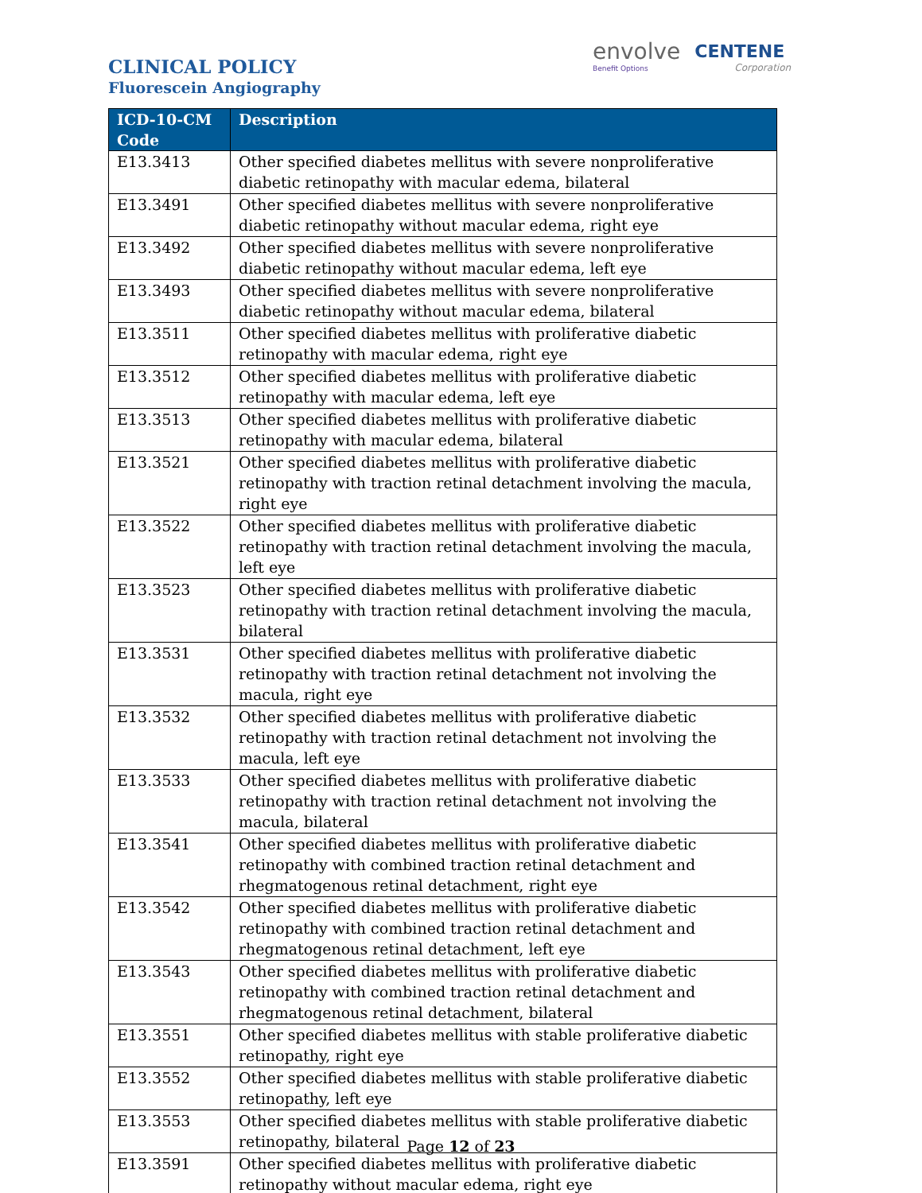envolve
Benefit Options
CENTENE
Corporation
CLINICAL POLICY
Fluorescein Angiography
| ICD-10-CM Code | Description |
| --- | --- |
| E13.3413 | Other specified diabetes mellitus with severe nonproliferative diabetic retinopathy with macular edema, bilateral |
| E13.3491 | Other specified diabetes mellitus with severe nonproliferative diabetic retinopathy without macular edema, right eye |
| E13.3492 | Other specified diabetes mellitus with severe nonproliferative diabetic retinopathy without macular edema, left eye |
| E13.3493 | Other specified diabetes mellitus with severe nonproliferative diabetic retinopathy without macular edema, bilateral |
| E13.3511 | Other specified diabetes mellitus with proliferative diabetic retinopathy with macular edema, right eye |
| E13.3512 | Other specified diabetes mellitus with proliferative diabetic retinopathy with macular edema, left eye |
| E13.3513 | Other specified diabetes mellitus with proliferative diabetic retinopathy with macular edema, bilateral |
| E13.3521 | Other specified diabetes mellitus with proliferative diabetic retinopathy with traction retinal detachment involving the macula, right eye |
| E13.3522 | Other specified diabetes mellitus with proliferative diabetic retinopathy with traction retinal detachment involving the macula, left eye |
| E13.3523 | Other specified diabetes mellitus with proliferative diabetic retinopathy with traction retinal detachment involving the macula, bilateral |
| E13.3531 | Other specified diabetes mellitus with proliferative diabetic retinopathy with traction retinal detachment not involving the macula, right eye |
| E13.3532 | Other specified diabetes mellitus with proliferative diabetic retinopathy with traction retinal detachment not involving the macula, left eye |
| E13.3533 | Other specified diabetes mellitus with proliferative diabetic retinopathy with traction retinal detachment not involving the macula, bilateral |
| E13.3541 | Other specified diabetes mellitus with proliferative diabetic retinopathy with combined traction retinal detachment and rhegmatogenous retinal detachment, right eye |
| E13.3542 | Other specified diabetes mellitus with proliferative diabetic retinopathy with combined traction retinal detachment and rhegmatogenous retinal detachment, left eye |
| E13.3543 | Other specified diabetes mellitus with proliferative diabetic retinopathy with combined traction retinal detachment and rhegmatogenous retinal detachment, bilateral |
| E13.3551 | Other specified diabetes mellitus with stable proliferative diabetic retinopathy, right eye |
| E13.3552 | Other specified diabetes mellitus with stable proliferative diabetic retinopathy, left eye |
| E13.3553 | Other specified diabetes mellitus with stable proliferative diabetic retinopathy, bilateral |
| E13.3591 | Other specified diabetes mellitus with proliferative diabetic retinopathy without macular edema, right eye |
Page 12 of 23